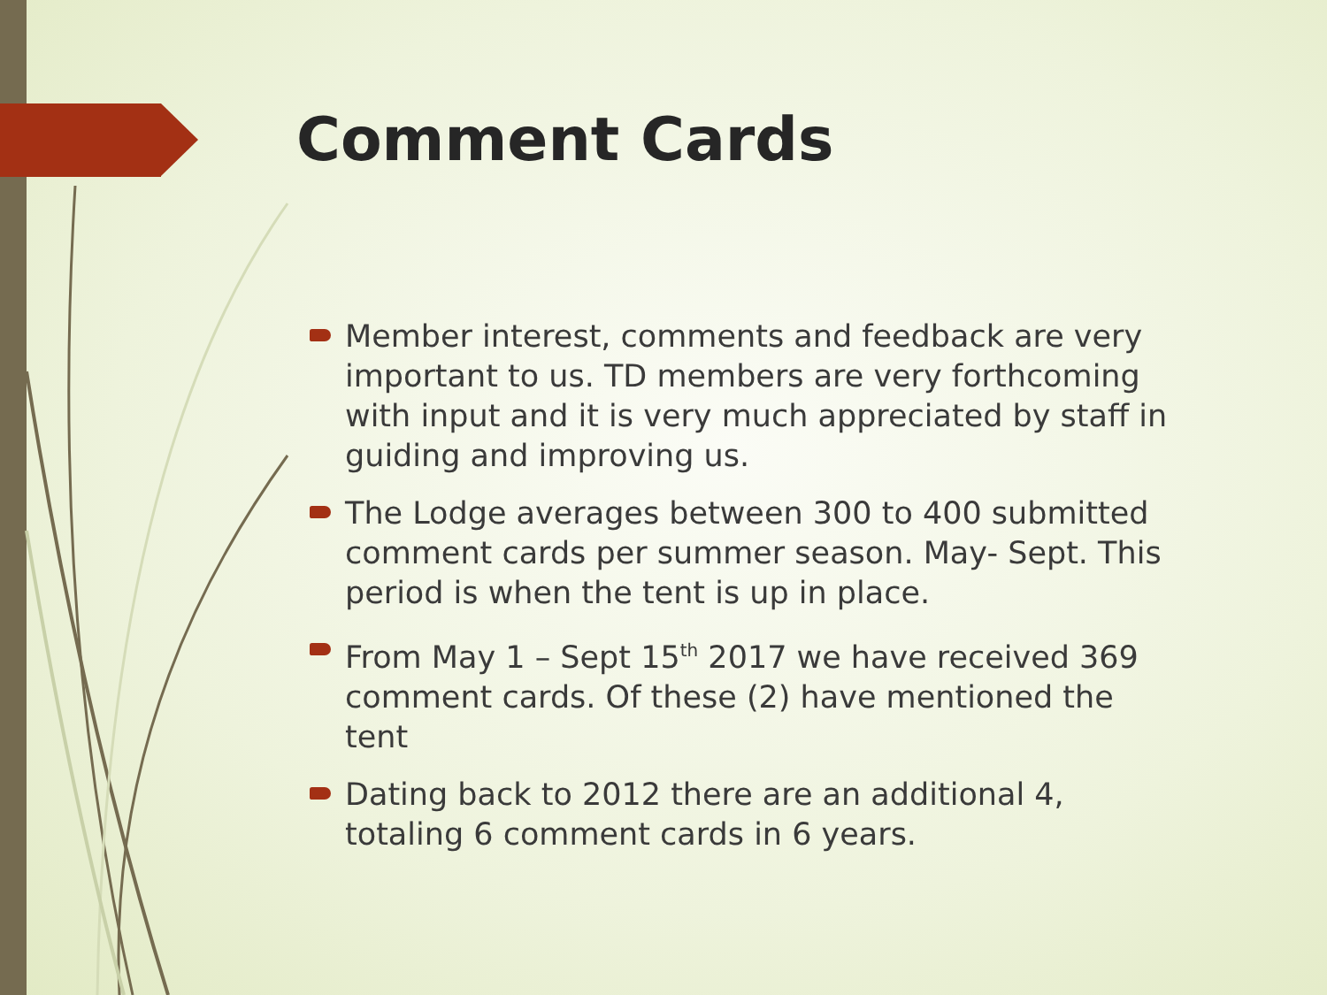Comment Cards
Member interest, comments and feedback are very important to us. TD members are very forthcoming with input and it is very much appreciated by staff in guiding and improving us.
The Lodge averages between 300 to 400 submitted comment cards per summer season. May- Sept. This period is when the tent is up in place.
From May 1 – Sept 15<sup>th</sup> 2017 we have received 369 comment cards. Of these (2) have mentioned the tent
Dating back to 2012 there are an additional 4, totaling 6 comment cards in 6 years.